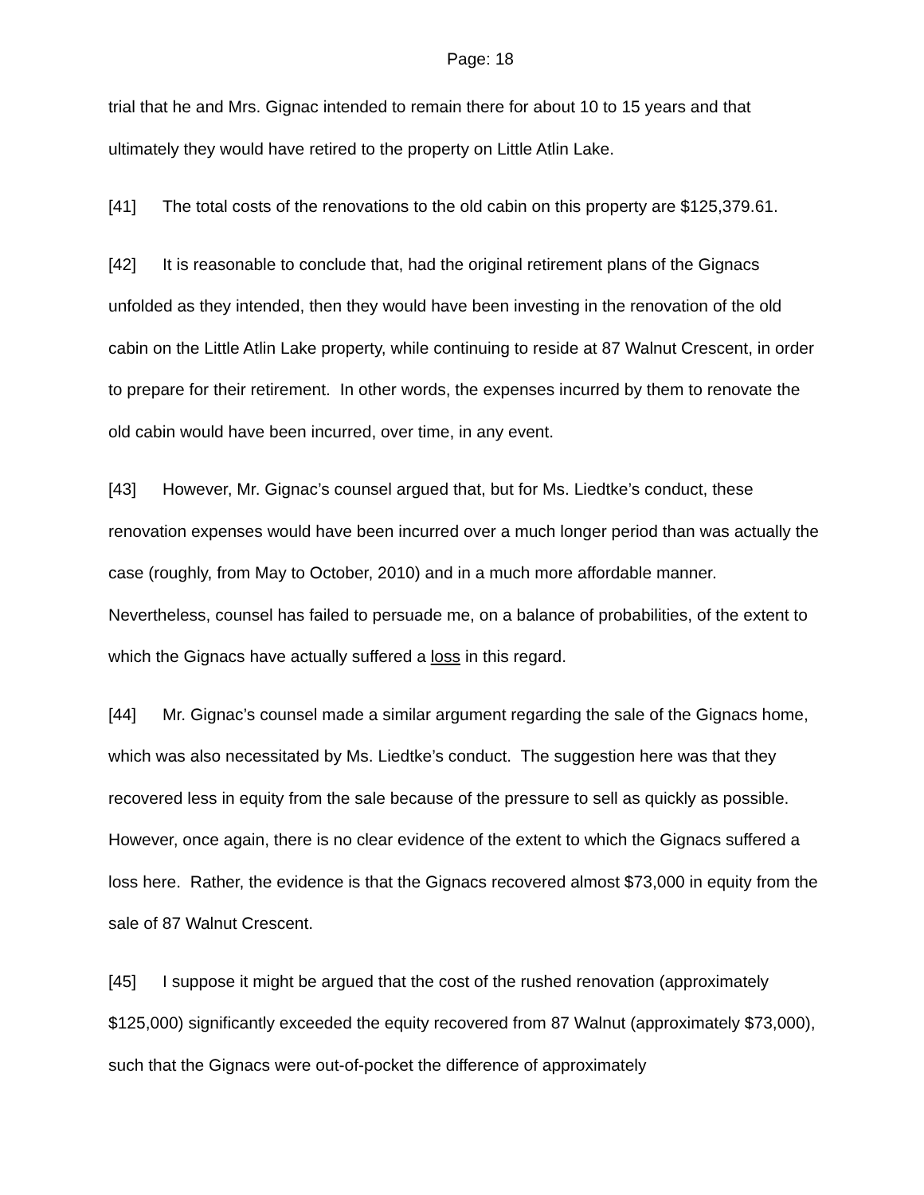Page: 18
trial that he and Mrs. Gignac intended to remain there for about 10 to 15 years and that ultimately they would have retired to the property on Little Atlin Lake.
[41] The total costs of the renovations to the old cabin on this property are $125,379.61.
[42] It is reasonable to conclude that, had the original retirement plans of the Gignacs unfolded as they intended, then they would have been investing in the renovation of the old cabin on the Little Atlin Lake property, while continuing to reside at 87 Walnut Crescent, in order to prepare for their retirement. In other words, the expenses incurred by them to renovate the old cabin would have been incurred, over time, in any event.
[43] However, Mr. Gignac’s counsel argued that, but for Ms. Liedtke’s conduct, these renovation expenses would have been incurred over a much longer period than was actually the case (roughly, from May to October, 2010) and in a much more affordable manner. Nevertheless, counsel has failed to persuade me, on a balance of probabilities, of the extent to which the Gignacs have actually suffered a loss in this regard.
[44] Mr. Gignac’s counsel made a similar argument regarding the sale of the Gignacs home, which was also necessitated by Ms. Liedtke’s conduct. The suggestion here was that they recovered less in equity from the sale because of the pressure to sell as quickly as possible. However, once again, there is no clear evidence of the extent to which the Gignacs suffered a loss here. Rather, the evidence is that the Gignacs recovered almost $73,000 in equity from the sale of 87 Walnut Crescent.
[45] I suppose it might be argued that the cost of the rushed renovation (approximately $125,000) significantly exceeded the equity recovered from 87 Walnut (approximately $73,000), such that the Gignacs were out-of-pocket the difference of approximately